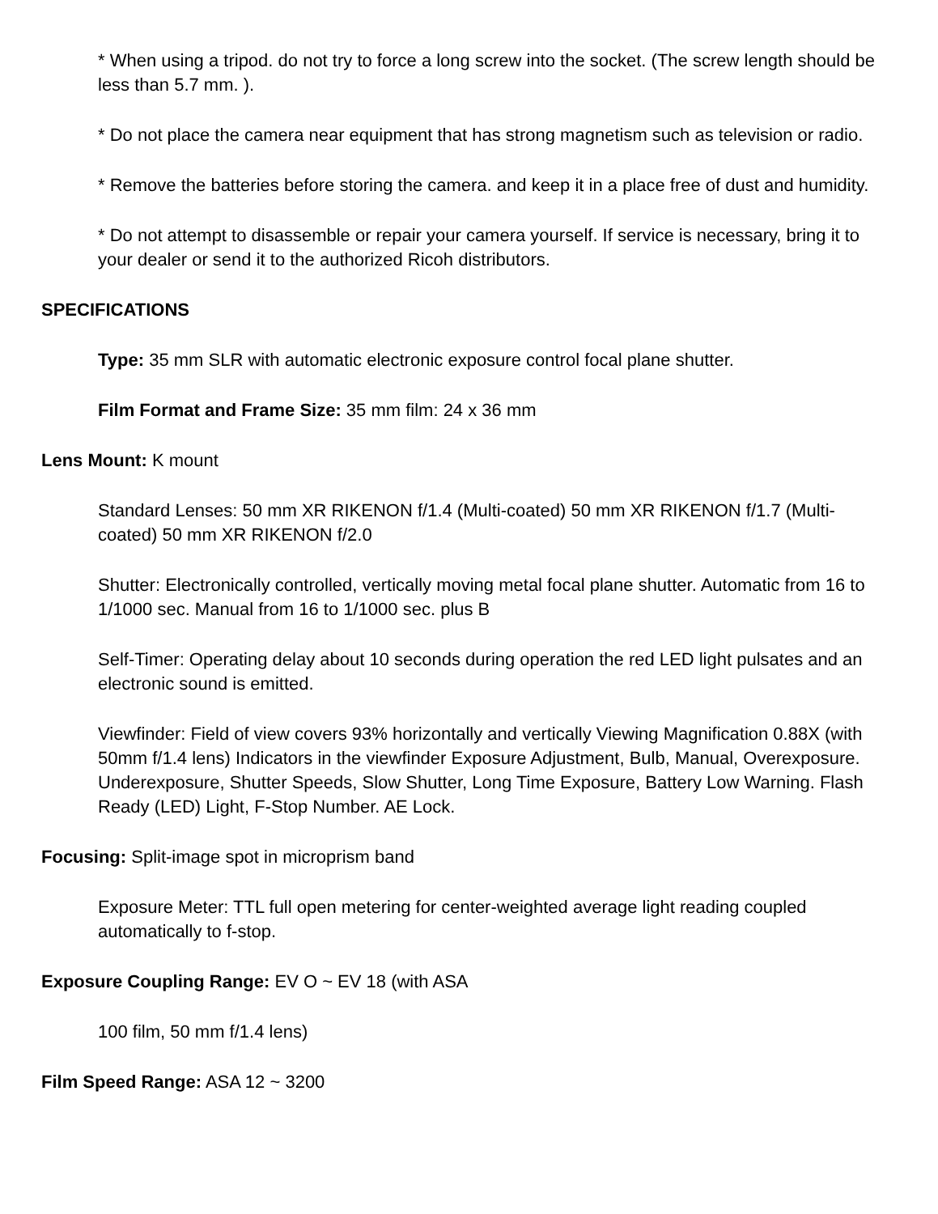* When using a tripod. do not try to force a long screw into the socket. (The screw length should be less than 5.7 mm. ).
* Do not place the camera near equipment that has strong magnetism such as television or radio.
* Remove the batteries before storing the camera. and keep it in a place free of dust and humidity.
* Do not attempt to disassemble or repair your camera yourself. If service is necessary, bring it to your dealer or send it to the authorized Ricoh distributors.
SPECIFICATIONS
Type: 35 mm SLR with automatic electronic exposure control focal plane shutter.
Film Format and Frame Size: 35 mm film: 24 x 36 mm
Lens Mount: K mount
Standard Lenses: 50 mm XR RIKENON f/1.4 (Multi-coated) 50 mm XR RIKENON f/1.7 (Multi-coated) 50 mm XR RIKENON f/2.0
Shutter: Electronically controlled, vertically moving metal focal plane shutter. Automatic from 16 to 1/1000 sec. Manual from 16 to 1/1000 sec. plus B
Self-Timer: Operating delay about 10 seconds during operation the red LED light pulsates and an electronic sound is emitted.
Viewfinder: Field of view covers 93% horizontally and vertically Viewing Magnification 0.88X (with 50mm f/1.4 lens) Indicators in the viewfinder Exposure Adjustment, Bulb, Manual, Overexposure. Underexposure, Shutter Speeds, Slow Shutter, Long Time Exposure, Battery Low Warning. Flash Ready (LED) Light, F-Stop Number. AE Lock.
Focusing: Split-image spot in microprism band
Exposure Meter: TTL full open metering for center-weighted average light reading coupled automatically to f-stop.
Exposure Coupling Range: EV O ~ EV 18 (with ASA
100 film, 50 mm f/1.4 lens)
Film Speed Range: ASA 12 ~ 3200